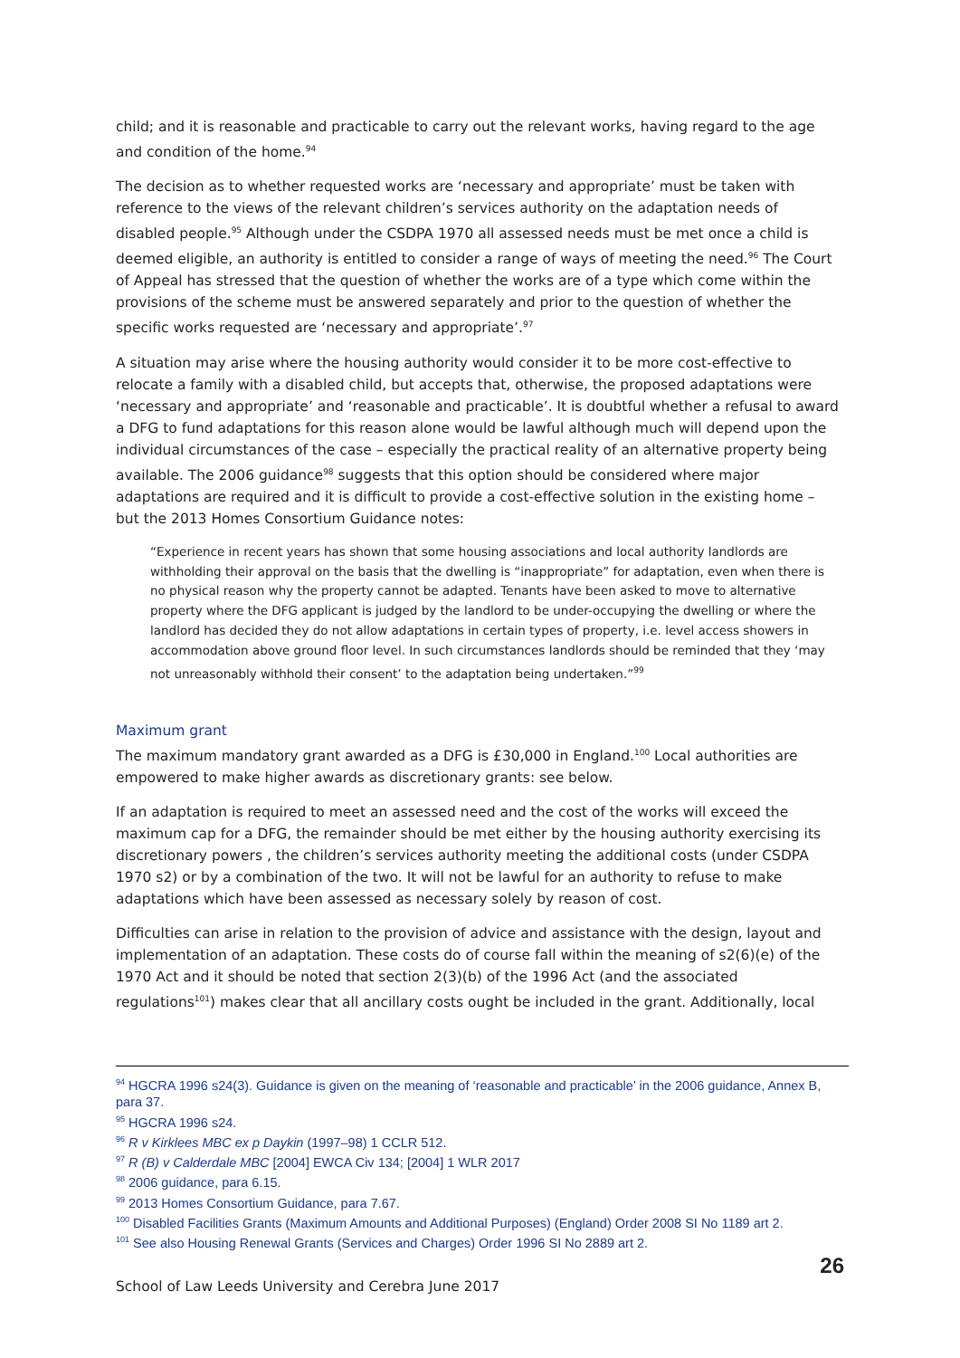child; and it is reasonable and practicable to carry out the relevant works, having regard to the age and condition of the home.<sup>94</sup>
The decision as to whether requested works are ‘necessary and appropriate’ must be taken with reference to the views of the relevant children’s services authority on the adaptation needs of disabled people.<sup>95</sup> Although under the CSDPA 1970 all assessed needs must be met once a child is deemed eligible, an authority is entitled to consider a range of ways of meeting the need.<sup>96</sup> The Court of Appeal has stressed that the question of whether the works are of a type which come within the provisions of the scheme must be answered separately and prior to the question of whether the specific works requested are ‘necessary and appropriate’.<sup>97</sup>
A situation may arise where the housing authority would consider it to be more cost-effective to relocate a family with a disabled child, but accepts that, otherwise, the proposed adaptations were ‘necessary and appropriate’ and ‘reasonable and practicable’. It is doubtful whether a refusal to award a DFG to fund adaptations for this reason alone would be lawful although much will depend upon the individual circumstances of the case – especially the practical reality of an alternative property being available. The 2006 guidance<sup>98</sup> suggests that this option should be considered where major adaptations are required and it is difficult to provide a cost-effective solution in the existing home – but the 2013 Homes Consortium Guidance notes:
“Experience in recent years has shown that some housing associations and local authority landlords are withholding their approval on the basis that the dwelling is “inappropriate” for adaptation, even when there is no physical reason why the property cannot be adapted. Tenants have been asked to move to alternative property where the DFG applicant is judged by the landlord to be under-occupying the dwelling or where the landlord has decided they do not allow adaptations in certain types of property, i.e. level access showers in accommodation above ground floor level. In such circumstances landlords should be reminded that they ‘may not unreasonably withhold their consent’ to the adaptation being undertaken.”<sup>99</sup>
Maximum grant
The maximum mandatory grant awarded as a DFG is £30,000 in England.<sup>100</sup> Local authorities are empowered to make higher awards as discretionary grants: see below.
If an adaptation is required to meet an assessed need and the cost of the works will exceed the maximum cap for a DFG, the remainder should be met either by the housing authority exercising its discretionary powers , the children’s services authority meeting the additional costs (under CSDPA 1970 s2) or by a combination of the two. It will not be lawful for an authority to refuse to make adaptations which have been assessed as necessary solely by reason of cost.
Difficulties can arise in relation to the provision of advice and assistance with the design, layout and implementation of an adaptation. These costs do of course fall within the meaning of s2(6)(e) of the 1970 Act and it should be noted that section 2(3)(b) of the 1996 Act (and the associated regulations<sup>101</sup>) makes clear that all ancillary costs ought be included in the grant. Additionally, local
<sup>94</sup> HGCRA 1996 s24(3). Guidance is given on the meaning of ‘reasonable and practicable’ in the 2006 guidance, Annex B, para 37.
<sup>95</sup> HGCRA 1996 s24.
<sup>96</sup> R v Kirklees MBC ex p Daykin (1997–98) 1 CCLR 512.
<sup>97</sup> R (B) v Calderdale MBC [2004] EWCA Civ 134; [2004] 1 WLR 2017
<sup>98</sup> 2006 guidance, para 6.15.
<sup>99</sup> 2013 Homes Consortium Guidance, para 7.67.
<sup>100</sup> Disabled Facilities Grants (Maximum Amounts and Additional Purposes) (England) Order 2008 SI No 1189 art 2.
<sup>101</sup> See also Housing Renewal Grants (Services and Charges) Order 1996 SI No 2889 art 2.
26
School of Law Leeds University and Cerebra June 2017